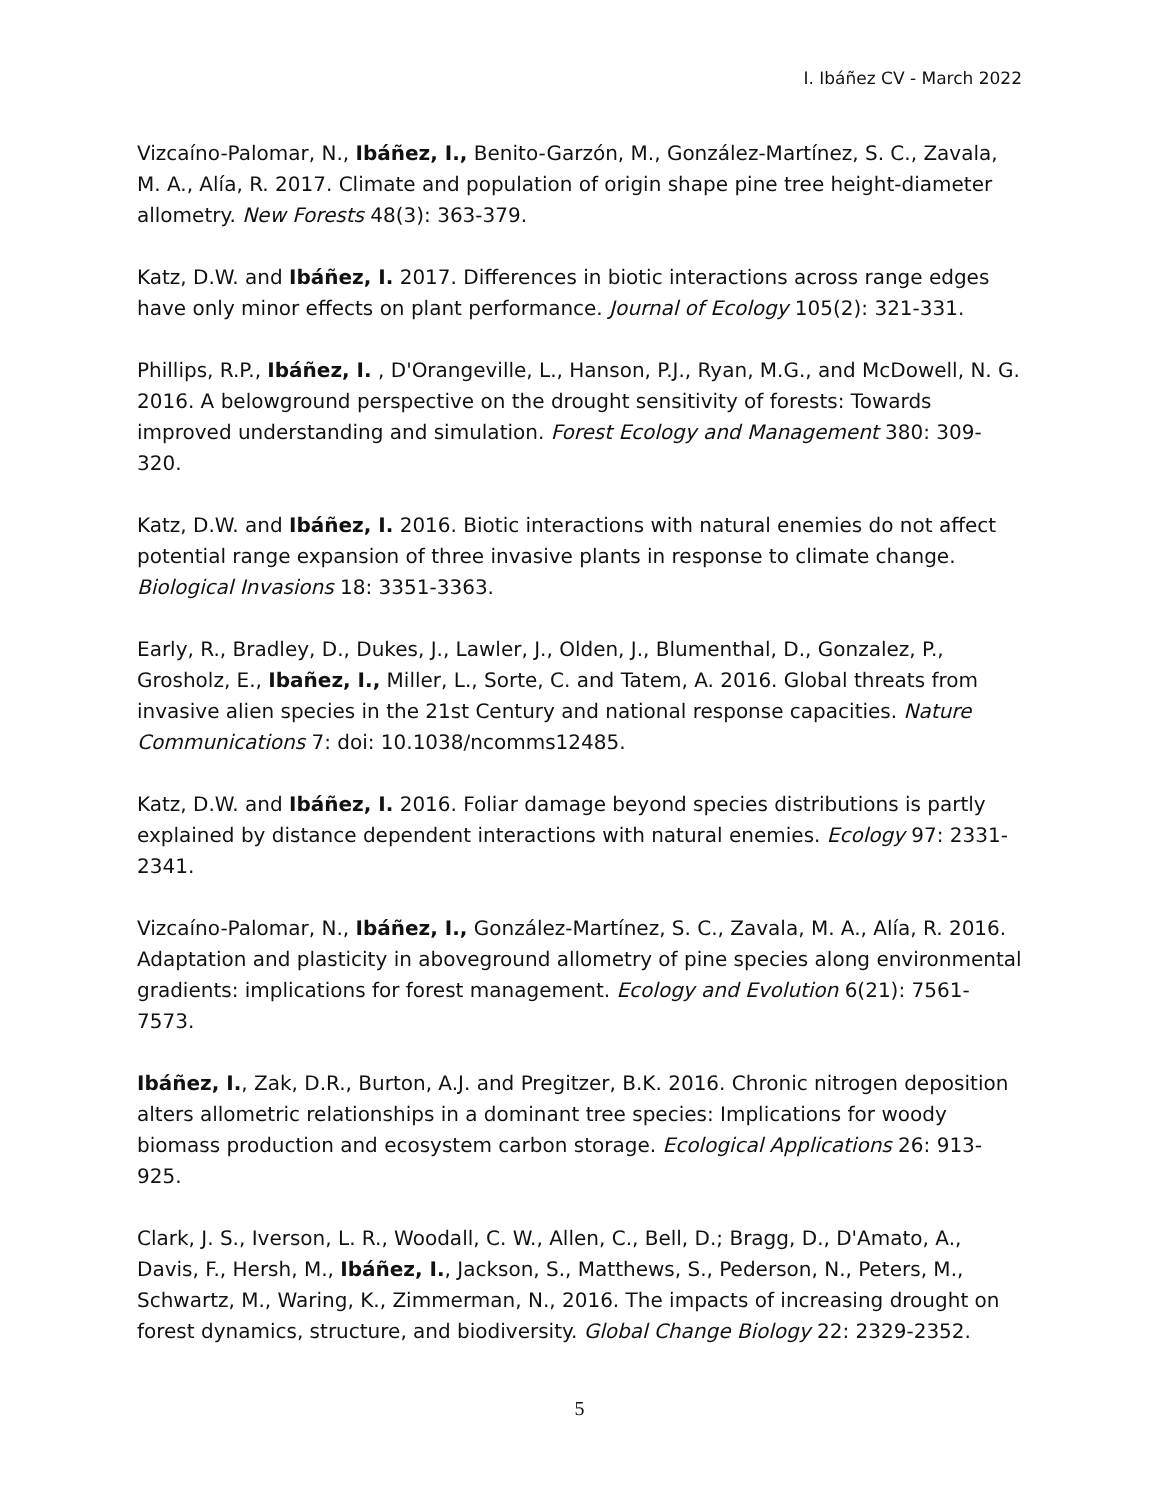I. Ibáñez CV - March 2022
Vizcaíno-Palomar, N., Ibáñez, I., Benito-Garzón, M., González-Martínez, S. C., Zavala, M. A., Alía, R. 2017. Climate and population of origin shape pine tree height-diameter allometry. New Forests 48(3): 363-379.
Katz, D.W. and Ibáñez, I. 2017. Differences in biotic interactions across range edges have only minor effects on plant performance. Journal of Ecology 105(2): 321-331.
Phillips, R.P., Ibáñez, I. , D'Orangeville, L., Hanson, P.J., Ryan, M.G., and McDowell, N. G. 2016. A belowground perspective on the drought sensitivity of forests: Towards improved understanding and simulation. Forest Ecology and Management 380: 309-320.
Katz, D.W. and Ibáñez, I. 2016. Biotic interactions with natural enemies do not affect potential range expansion of three invasive plants in response to climate change. Biological Invasions 18: 3351-3363.
Early, R., Bradley, D., Dukes, J., Lawler, J., Olden, J., Blumenthal, D., Gonzalez, P., Grosholz, E., Ibañez, I., Miller, L., Sorte, C. and Tatem, A. 2016. Global threats from invasive alien species in the 21st Century and national response capacities. Nature Communications 7: doi: 10.1038/ncomms12485.
Katz, D.W. and Ibáñez, I. 2016. Foliar damage beyond species distributions is partly explained by distance dependent interactions with natural enemies. Ecology 97: 2331-2341.
Vizcaíno-Palomar, N., Ibáñez, I., González-Martínez, S. C., Zavala, M. A., Alía, R. 2016. Adaptation and plasticity in aboveground allometry of pine species along environmental gradients: implications for forest management. Ecology and Evolution 6(21): 7561-7573.
Ibáñez, I., Zak, D.R., Burton, A.J. and Pregitzer, B.K. 2016. Chronic nitrogen deposition alters allometric relationships in a dominant tree species: Implications for woody biomass production and ecosystem carbon storage. Ecological Applications 26: 913-925.
Clark, J. S., Iverson, L. R., Woodall, C. W., Allen, C., Bell, D.; Bragg, D., D'Amato, A., Davis, F., Hersh, M., Ibáñez, I., Jackson, S., Matthews, S., Pederson, N., Peters, M., Schwartz, M., Waring, K., Zimmerman, N., 2016. The impacts of increasing drought on forest dynamics, structure, and biodiversity. Global Change Biology 22: 2329-2352.
5